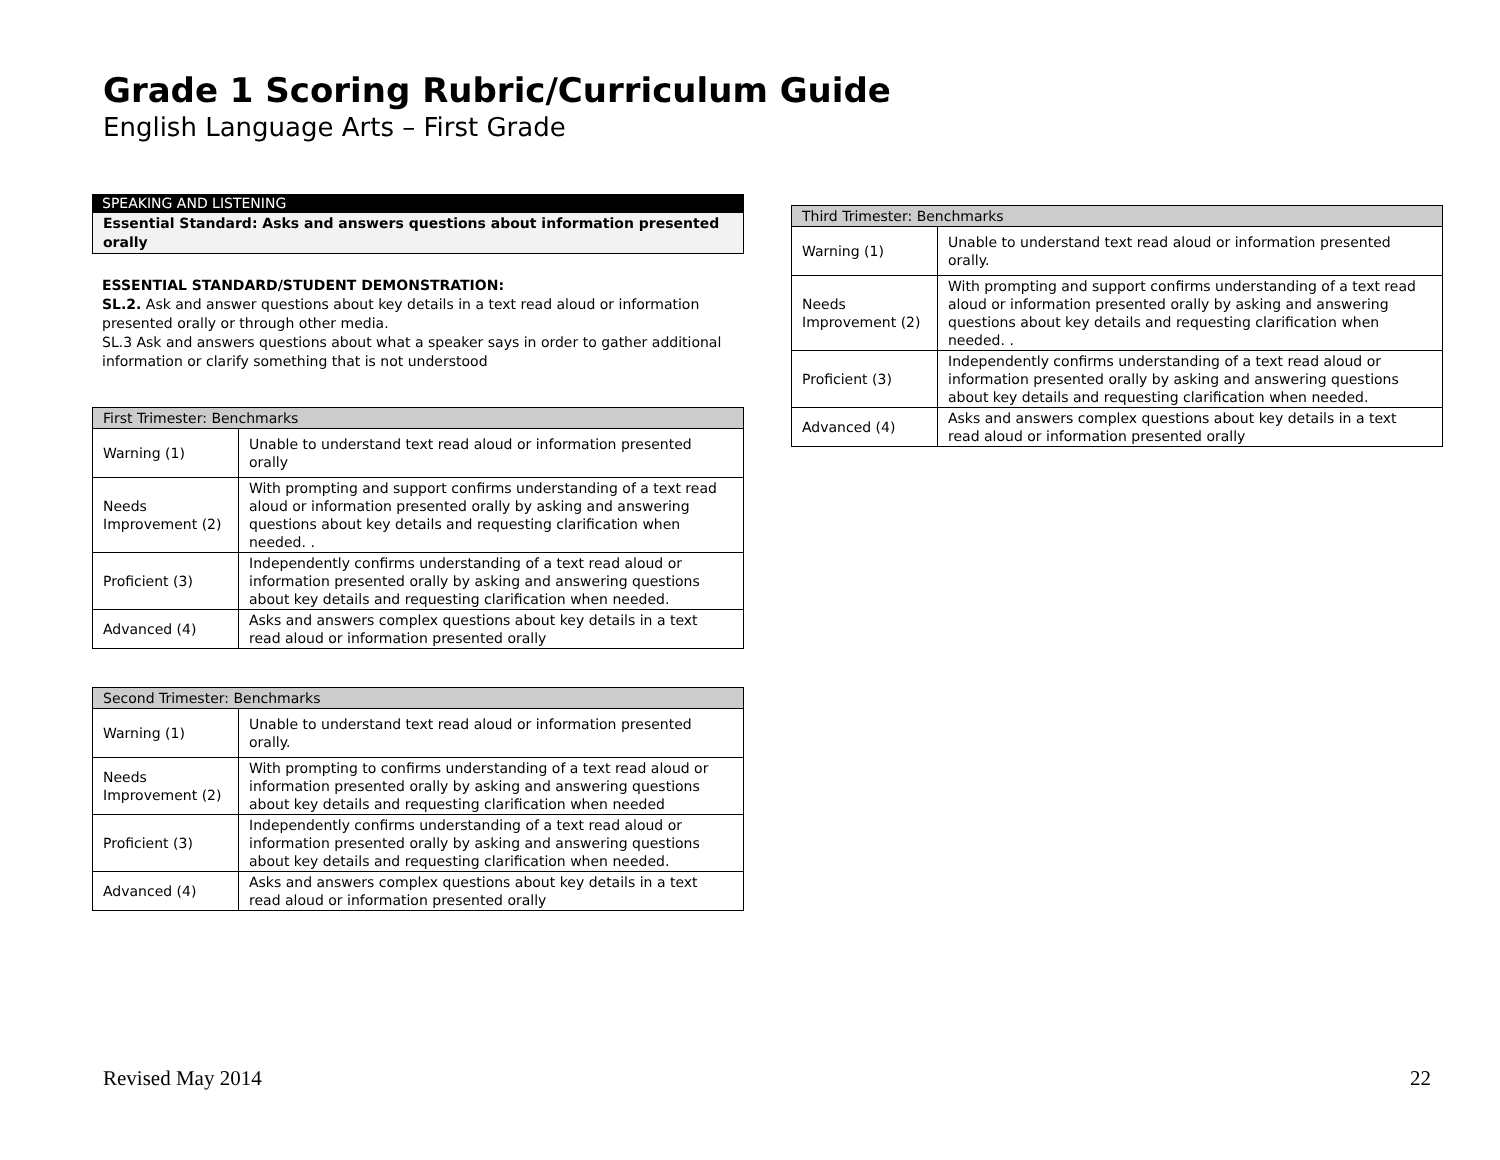Grade 1 Scoring Rubric/Curriculum Guide
English Language Arts – First Grade
SPEAKING AND LISTENING
Essential Standard: Asks and answers questions about information presented orally
ESSENTIAL STANDARD/STUDENT DEMONSTRATION:
SL.2. Ask and answer questions about key details in a text read aloud or information presented orally or through other media.
SL.3 Ask and answers questions about what a speaker says in order to gather additional information or clarify something that is not understood
| First Trimester: Benchmarks | |
| --- | --- |
| Warning (1) | Unable to understand text read aloud or information presented orally |
| Needs Improvement (2) | With prompting and support confirms understanding of a text read aloud or information presented orally by asking and answering questions about key details and requesting clarification when needed. . |
| Proficient (3) | Independently confirms understanding of a text read aloud or information presented orally by asking and answering questions about key details and requesting clarification when needed. |
| Advanced (4) | Asks and answers complex questions about key details in a text read aloud or information presented orally |
| Second Trimester: Benchmarks | |
| --- | --- |
| Warning (1) | Unable to understand text read aloud or information presented orally. |
| Needs Improvement (2) | With prompting to confirms understanding of a text read aloud or information presented orally by asking and answering questions about key details and requesting clarification when needed |
| Proficient (3) | Independently confirms understanding of a text read aloud or information presented orally by asking and answering questions about key details and requesting clarification when needed. |
| Advanced (4) | Asks and answers complex questions about key details in a text read aloud or information presented orally |
| Third Trimester: Benchmarks | |
| --- | --- |
| Warning (1) | Unable to understand text read aloud or information presented orally. |
| Needs Improvement (2) | With prompting and support confirms understanding of a text read aloud or information presented orally by asking and answering questions about key details and requesting clarification when needed. . |
| Proficient (3) | Independently confirms understanding of a text read aloud or information presented orally by asking and answering questions about key details and requesting clarification when needed. |
| Advanced (4) | Asks and answers complex questions about key details in a text read aloud or information presented orally |
Revised May 2014 22